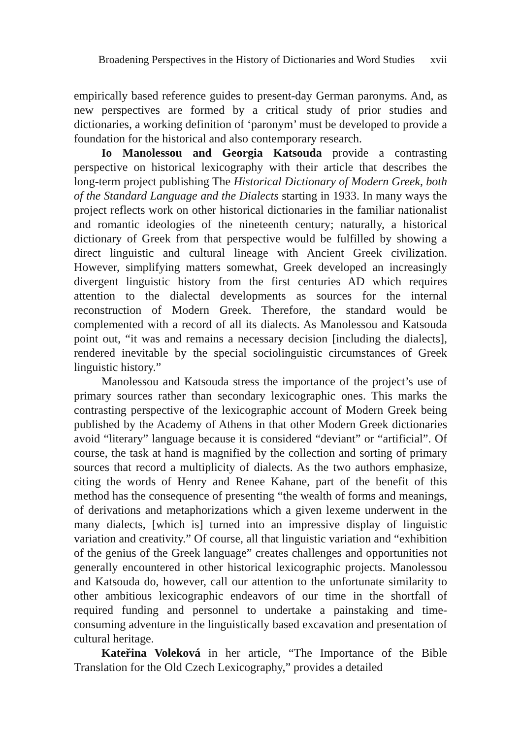Broadening Perspectives in the History of Dictionaries and Word Studies xvii
empirically based reference guides to present-day German paronyms. And, as new perspectives are formed by a critical study of prior studies and dictionaries, a working definition of ‘paronym’ must be developed to provide a foundation for the historical and also contemporary research.
Io Manolessou and Georgia Katsouda provide a contrasting perspective on historical lexicography with their article that describes the long-term project publishing The Historical Dictionary of Modern Greek, both of the Standard Language and the Dialects starting in 1933. In many ways the project reflects work on other historical dictionaries in the familiar nationalist and romantic ideologies of the nineteenth century; naturally, a historical dictionary of Greek from that perspective would be fulfilled by showing a direct linguistic and cultural lineage with Ancient Greek civilization. However, simplifying matters somewhat, Greek developed an increasingly divergent linguistic history from the first centuries AD which requires attention to the dialectal developments as sources for the internal reconstruction of Modern Greek. Therefore, the standard would be complemented with a record of all its dialects. As Manolessou and Katsouda point out, “it was and remains a necessary decision [including the dialects], rendered inevitable by the special sociolinguistic circumstances of Greek linguistic history.”
Manolessou and Katsouda stress the importance of the project’s use of primary sources rather than secondary lexicographic ones. This marks the contrasting perspective of the lexicographic account of Modern Greek being published by the Academy of Athens in that other Modern Greek dictionaries avoid “literary” language because it is considered “deviant” or “artificial”. Of course, the task at hand is magnified by the collection and sorting of primary sources that record a multiplicity of dialects. As the two authors emphasize, citing the words of Henry and Renee Kahane, part of the benefit of this method has the consequence of presenting “the wealth of forms and meanings, of derivations and metaphorizations which a given lexeme underwent in the many dialects, [which is] turned into an impressive display of linguistic variation and creativity.” Of course, all that linguistic variation and “exhibition of the genius of the Greek language” creates challenges and opportunities not generally encountered in other historical lexicographic projects. Manolessou and Katsouda do, however, call our attention to the unfortunate similarity to other ambitious lexicographic endeavors of our time in the shortfall of required funding and personnel to undertake a painstaking and time-consuming adventure in the linguistically based excavation and presentation of cultural heritage.
Kateřina Voleková in her article, “The Importance of the Bible Translation for the Old Czech Lexicography,” provides a detailed